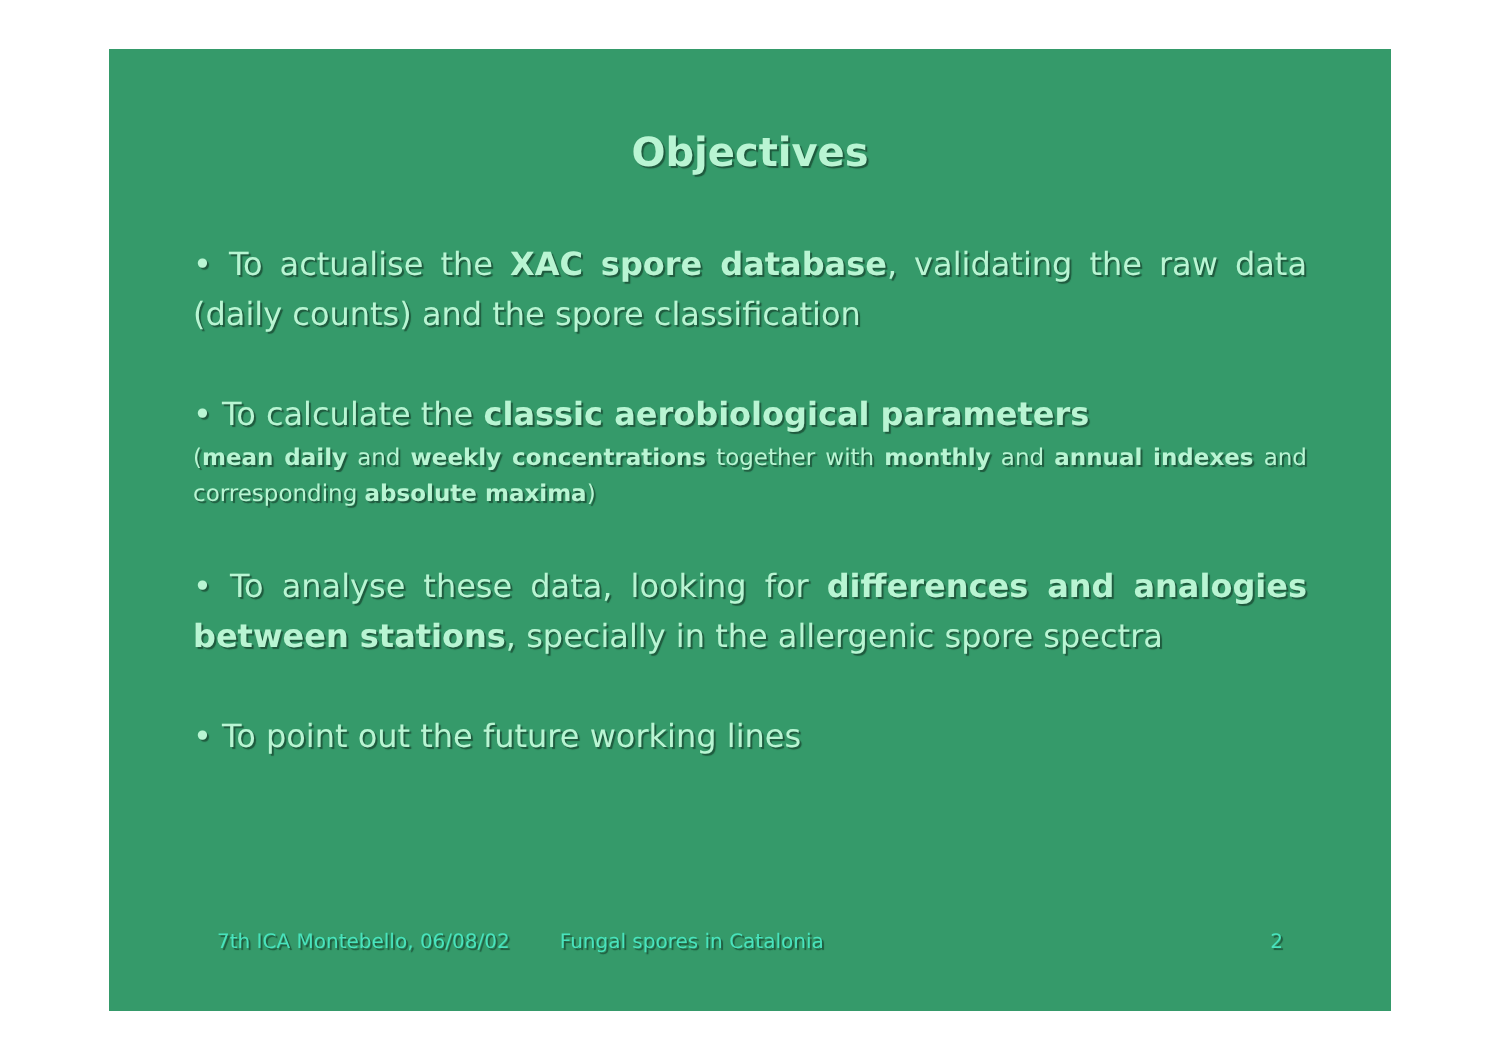Objectives
• To actualise the XAC spore database, validating the raw data (daily counts) and the spore classification
• To calculate the classic aerobiological parameters
(mean daily and weekly concentrations together with monthly and annual indexes and corresponding absolute maxima)
• To analyse these data, looking for differences and analogies between stations, specially in the allergenic spore spectra
• To point out the future working lines
7th ICA Montebello, 06/08/02 Fungal spores in Catalonia 2